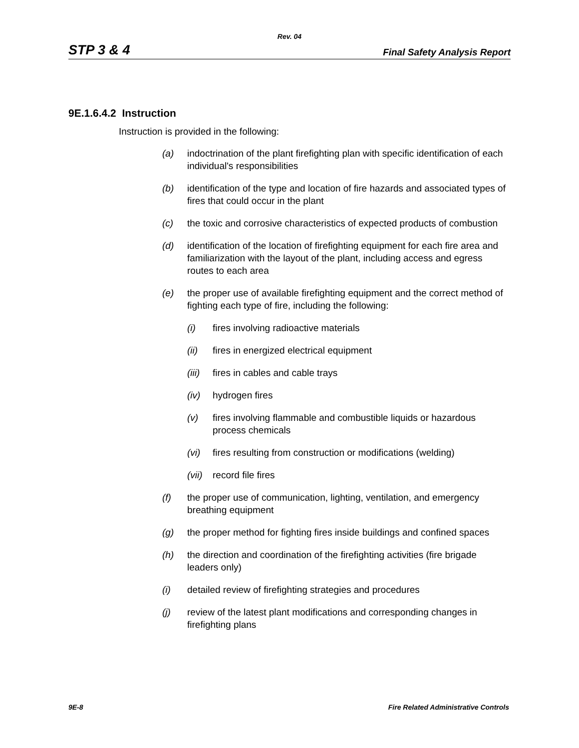Rev. 04
STP 3 & 4 Final Safety Analysis Report
9E.1.6.4.2 Instruction
Instruction is provided in the following:
(a) indoctrination of the plant firefighting plan with specific identification of each individual's responsibilities
(b) identification of the type and location of fire hazards and associated types of fires that could occur in the plant
(c) the toxic and corrosive characteristics of expected products of combustion
(d) identification of the location of firefighting equipment for each fire area and familiarization with the layout of the plant, including access and egress routes to each area
(e) the proper use of available firefighting equipment and the correct method of fighting each type of fire, including the following:
(i) fires involving radioactive materials
(ii) fires in energized electrical equipment
(iii) fires in cables and cable trays
(iv) hydrogen fires
(v) fires involving flammable and combustible liquids or hazardous process chemicals
(vi) fires resulting from construction or modifications (welding)
(vii) record file fires
(f) the proper use of communication, lighting, ventilation, and emergency breathing equipment
(g) the proper method for fighting fires inside buildings and confined spaces
(h) the direction and coordination of the firefighting activities (fire brigade leaders only)
(i) detailed review of firefighting strategies and procedures
(j) review of the latest plant modifications and corresponding changes in firefighting plans
9E-8 Fire Related Administrative Controls